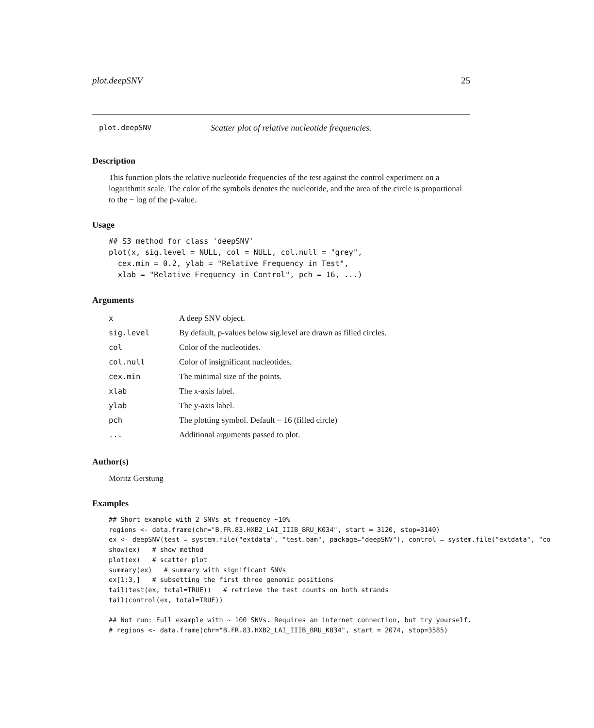plot.deepSNV 25
plot.deepSNV Scatter plot of relative nucleotide frequencies.
Description
This function plots the relative nucleotide frequencies of the test against the control experiment on a logarithmit scale. The color of the symbols denotes the nucleotide, and the area of the circle is proportional to the − log of the p-value.
Usage
## S3 method for class 'deepSNV'
plot(x, sig.level = NULL, col = NULL, col.null = "grey",
  cex.min = 0.2, ylab = "Relative Frequency in Test",
  xlab = "Relative Frequency in Control", pch = 16, ...)
Arguments
| x | A deep SNV object. |
| sig.level | By default, p-values below sig.level are drawn as filled circles. |
| col | Color of the nucleotides. |
| col.null | Color of insignificant nucleotides. |
| cex.min | The minimal size of the points. |
| xlab | The x-axis label. |
| ylab | The y-axis label. |
| pch | The plotting symbol. Default = 16 (filled circle) |
| ... | Additional arguments passed to plot. |
Author(s)
Moritz Gerstung
Examples
## Short example with 2 SNVs at frequency ~10%
regions <- data.frame(chr="B.FR.83.HXB2_LAI_IIIB_BRU_K034", start = 3120, stop=3140)
ex <- deepSNV(test = system.file("extdata", "test.bam", package="deepSNV"), control = system.file("extdata", "co
show(ex)   # show method
plot(ex)   # scatter plot
summary(ex)   # summary with significant SNVs
ex[1:3,]   # subsetting the first three genomic positions
tail(test(ex, total=TRUE))   # retrieve the test counts on both strands
tail(control(ex, total=TRUE))

## Not run: Full example with ~ 100 SNVs. Requires an internet connection, but try yourself.
# regions <- data.frame(chr="B.FR.83.HXB2_LAI_IIIB_BRU_K034", start = 2074, stop=3585)